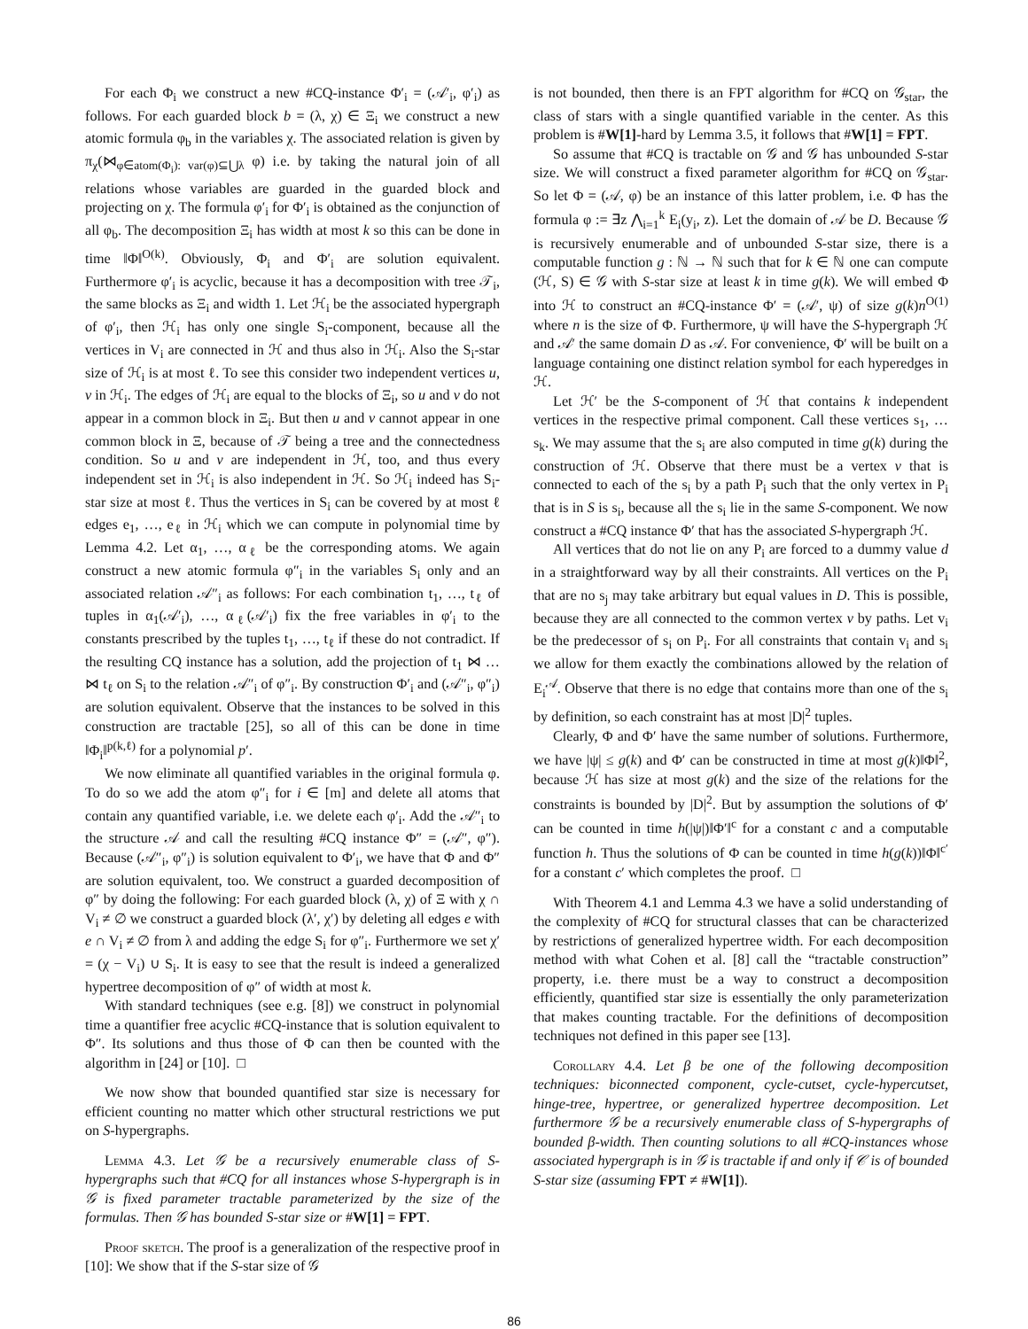For each Φ<sub>i</sub> we construct a new #CQ-instance Φ′<sub>i</sub> = (𝒜′<sub>i</sub>, φ′<sub>i</sub>) as follows. For each guarded block b = (λ, χ) ∈ Ξ<sub>i</sub> we construct a new atomic formula φ<sub>b</sub> in the variables χ. The associated relation is given by π<sub>χ</sub>(⋈<sub>φ∈atom(Φ<sub>i</sub>): var(φ)⊆⋃λ</sub> φ) i.e. by taking the natural join of all relations whose variables are guarded in the guarded block and projecting on χ. The formula φ′<sub>i</sub> for Φ′<sub>i</sub> is obtained as the conjunction of all φ<sub>b</sub>. The decomposition Ξ<sub>i</sub> has width at most k so this can be done in time ‖Φ‖<sup>O(k)</sup>. Obviously, Φ<sub>i</sub> and Φ′<sub>i</sub> are solution equivalent. Furthermore φ′<sub>i</sub> is acyclic, because it has a decomposition with tree 𝒯<sub>i</sub>, the same blocks as Ξ<sub>i</sub> and width 1. Let ℋ<sub>i</sub> be the associated hypergraph of φ′<sub>i</sub>, then ℋ<sub>i</sub> has only one single S<sub>i</sub>-component, because all the vertices in V<sub>i</sub> are connected in ℋ and thus also in ℋ<sub>i</sub>. Also the S<sub>i</sub>-star size of ℋ<sub>i</sub> is at most ℓ. To see this consider two independent vertices u, v in ℋ<sub>i</sub>. The edges of ℋ<sub>i</sub> are equal to the blocks of Ξ<sub>i</sub>, so u and v do not appear in a common block in Ξ<sub>i</sub>. But then u and v cannot appear in one common block in Ξ, because of 𝒯 being a tree and the connectedness condition. So u and v are independent in ℋ, too, and thus every independent set in ℋ<sub>i</sub> is also independent in ℋ. So ℋ<sub>i</sub> indeed has S<sub>i</sub>-star size at most ℓ. Thus the vertices in S<sub>i</sub> can be covered by at most ℓ edges e<sub>1</sub>, …, e<sub>ℓ</sub> in ℋ<sub>i</sub> which we can compute in polynomial time by Lemma 4.2. Let α<sub>1</sub>, …, α<sub>ℓ</sub> be the corresponding atoms. We again construct a new atomic formula φ″<sub>i</sub> in the variables S<sub>i</sub> only and an associated relation 𝒜″<sub>i</sub> as follows: For each combination t<sub>1</sub>, …, t<sub>ℓ</sub> of tuples in α<sub>1</sub>(𝒜′<sub>i</sub>), …, α<sub>ℓ</sub>(𝒜′<sub>i</sub>) fix the free variables in φ′<sub>i</sub> to the constants prescribed by the tuples t<sub>1</sub>, …, t<sub>ℓ</sub> if these do not contradict. If the resulting CQ instance has a solution, add the projection of t<sub>1</sub> ⋈ … ⋈ t<sub>ℓ</sub> on S<sub>i</sub> to the relation 𝒜″<sub>i</sub> of φ″<sub>i</sub>. By construction Φ′<sub>i</sub> and (𝒜″<sub>i</sub>, φ″<sub>i</sub>) are solution equivalent. Observe that the instances to be solved in this construction are tractable [25], so all of this can be done in time ‖Φ<sub>i</sub>‖<sup>p(k,ℓ)</sup> for a polynomial p′.
We now eliminate all quantified variables in the original formula φ. To do so we add the atom φ″<sub>i</sub> for i ∈ [m] and delete all atoms that contain any quantified variable, i.e. we delete each φ′<sub>i</sub>. Add the 𝒜″<sub>i</sub> to the structure 𝒜 and call the resulting #CQ instance Φ″ = (𝒜″, φ″). Because (𝒜″<sub>i</sub>, φ″<sub>i</sub>) is solution equivalent to Φ′<sub>i</sub>, we have that Φ and Φ″ are solution equivalent, too. We construct a guarded decomposition of φ″ by doing the following: For each guarded block (λ, χ) of Ξ with χ ∩ V<sub>i</sub> ≠ ∅ we construct a guarded block (λ′, χ′) by deleting all edges e with e ∩ V<sub>i</sub> ≠ ∅ from λ and adding the edge S<sub>i</sub> for φ″<sub>i</sub>. Furthermore we set χ′ = (χ − V<sub>i</sub>) ∪ S<sub>i</sub>. It is easy to see that the result is indeed a generalized hypertree decomposition of φ″ of width at most k.
With standard techniques (see e.g. [8]) we construct in polynomial time a quantifier free acyclic #CQ-instance that is solution equivalent to Φ″. Its solutions and thus those of Φ can then be counted with the algorithm in [24] or [10]. □
We now show that bounded quantified star size is necessary for efficient counting no matter which other structural restrictions we put on S-hypergraphs.
Lemma 4.3. Let 𝒢 be a recursively enumerable class of S-hypergraphs such that #CQ for all instances whose S-hypergraph is in 𝒢 is fixed parameter tractable parameterized by the size of the formulas. Then 𝒢 has bounded S-star size or #W[1] = FPT.
Proof sketch. The proof is a generalization of the respective proof in [10]: We show that if the S-star size of 𝒢
is not bounded, then there is an FPT algorithm for #CQ on 𝒢<sub>star</sub>, the class of stars with a single quantified variable in the center. As this problem is #W[1]-hard by Lemma 3.5, it follows that #W[1] = FPT.
So assume that #CQ is tractable on 𝒢 and 𝒢 has unbounded S-star size. We will construct a fixed parameter algorithm for #CQ on 𝒢<sub>star</sub>. So let Φ = (𝒜, φ) be an instance of this latter problem, i.e. Φ has the formula φ := ∃z ⋀<sub>i=1</sub><sup>k</sup> E<sub>i</sub>(y<sub>i</sub>, z). Let the domain of 𝒜 be D. Because 𝒢 is recursively enumerable and of unbounded S-star size, there is a computable function g : ℕ → ℕ such that for k ∈ ℕ one can compute (ℋ, S) ∈ 𝒢 with S-star size at least k in time g(k). We will embed Φ into ℋ to construct an #CQ-instance Φ′ = (𝒜′, ψ) of size g(k)n<sup>O(1)</sup> where n is the size of Φ. Furthermore, ψ will have the S-hypergraph ℋ and 𝒜′ the same domain D as 𝒜. For convenience, Φ′ will be built on a language containing one distinct relation symbol for each hyperedges in ℋ.
Let ℋ′ be the S-component of ℋ that contains k independent vertices in the respective primal component. Call these vertices s<sub>1</sub>, … s<sub>k</sub>. We may assume that the s<sub>i</sub> are also computed in time g(k) during the construction of ℋ. Observe that there must be a vertex v that is connected to each of the s<sub>i</sub> by a path P<sub>i</sub> such that the only vertex in P<sub>i</sub> that is in S is s<sub>i</sub>, because all the s<sub>i</sub> lie in the same S-component. We now construct a #CQ instance Φ′ that has the associated S-hypergraph ℋ.
All vertices that do not lie on any P<sub>i</sub> are forced to a dummy value d in a straightforward way by all their constraints. All vertices on the P<sub>i</sub> that are no s<sub>j</sub> may take arbitrary but equal values in D. This is possible, because they are all connected to the common vertex v by paths. Let v<sub>i</sub> be the predecessor of s<sub>i</sub> on P<sub>i</sub>. For all constraints that contain v<sub>i</sub> and s<sub>i</sub> we allow for them exactly the combinations allowed by the relation of E<sub>i</sub><sup>𝒜</sup>. Observe that there is no edge that contains more than one of the s<sub>i</sub> by definition, so each constraint has at most |D|<sup>2</sup> tuples.
Clearly, Φ and Φ′ have the same number of solutions. Furthermore, we have |ψ| ≤ g(k) and Φ′ can be constructed in time at most g(k)‖Φ‖<sup>2</sup>, because ℋ has size at most g(k) and the size of the relations for the constraints is bounded by |D|<sup>2</sup>. But by assumption the solutions of Φ′ can be counted in time h(|ψ|)‖Φ′‖<sup>c</sup> for a constant c and a computable function h. Thus the solutions of Φ can be counted in time h(g(k))‖Φ‖<sup>c′</sup> for a constant c′ which completes the proof. □
With Theorem 4.1 and Lemma 4.3 we have a solid understanding of the complexity of #CQ for structural classes that can be characterized by restrictions of generalized hypertree width. For each decomposition method with what Cohen et al. [8] call the “tractable construction” property, i.e. there must be a way to construct a decomposition efficiently, quantified star size is essentially the only parameterization that makes counting tractable. For the definitions of decomposition techniques not defined in this paper see [13].
Corollary 4.4. Let β be one of the following decomposition techniques: biconnected component, cycle-cutset, cycle-hypercutset, hinge-tree, hypertree, or generalized hypertree decomposition. Let furthermore 𝒢 be a recursively enumerable class of S-hypergraphs of bounded β-width. Then counting solutions to all #CQ-instances whose associated hypergraph is in 𝒢 is tractable if and only if 𝒞 is of bounded S-star size (assuming FPT ≠ #W[1]).
86